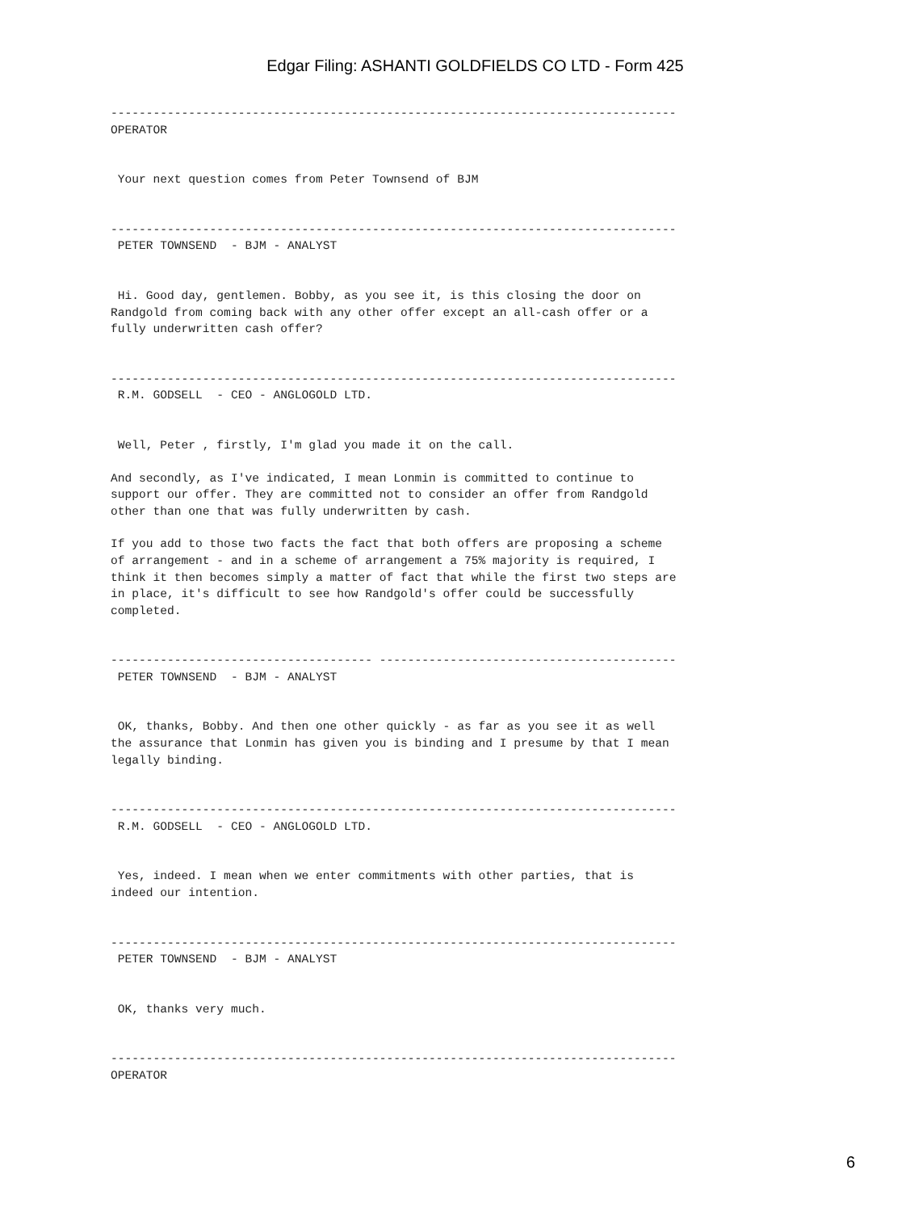Edgar Filing: ASHANTI GOLDFIELDS CO LTD - Form 425
--------------------------------------------------------------------------------
OPERATOR
Your next question comes from Peter Townsend of BJM
--------------------------------------------------------------------------------
PETER TOWNSEND - BJM - ANALYST
Hi. Good day, gentlemen. Bobby, as you see it, is this closing the door on Randgold from coming back with any other offer except an all-cash offer or a fully underwritten cash offer?
--------------------------------------------------------------------------------
R.M. GODSELL - CEO - ANGLOGOLD LTD.
Well, Peter , firstly, I'm glad you made it on the call.
And secondly, as I've indicated, I mean Lonmin is committed to continue to support our offer. They are committed not to consider an offer from Randgold other than one that was fully underwritten by cash.
If you add to those two facts the fact that both offers are proposing a scheme of arrangement - and in a scheme of arrangement a 75% majority is required, I think it then becomes simply a matter of fact that while the first two steps are in place, it's difficult to see how Randgold's offer could be successfully completed.
------------------------------------- ------------------------------------------
PETER TOWNSEND - BJM - ANALYST
OK, thanks, Bobby. And then one other quickly - as far as you see it as well the assurance that Lonmin has given you is binding and I presume by that I mean legally binding.
--------------------------------------------------------------------------------
R.M. GODSELL - CEO - ANGLOGOLD LTD.
Yes, indeed. I mean when we enter commitments with other parties, that is indeed our intention.
--------------------------------------------------------------------------------
PETER TOWNSEND - BJM - ANALYST
OK, thanks very much.
--------------------------------------------------------------------------------
OPERATOR
6